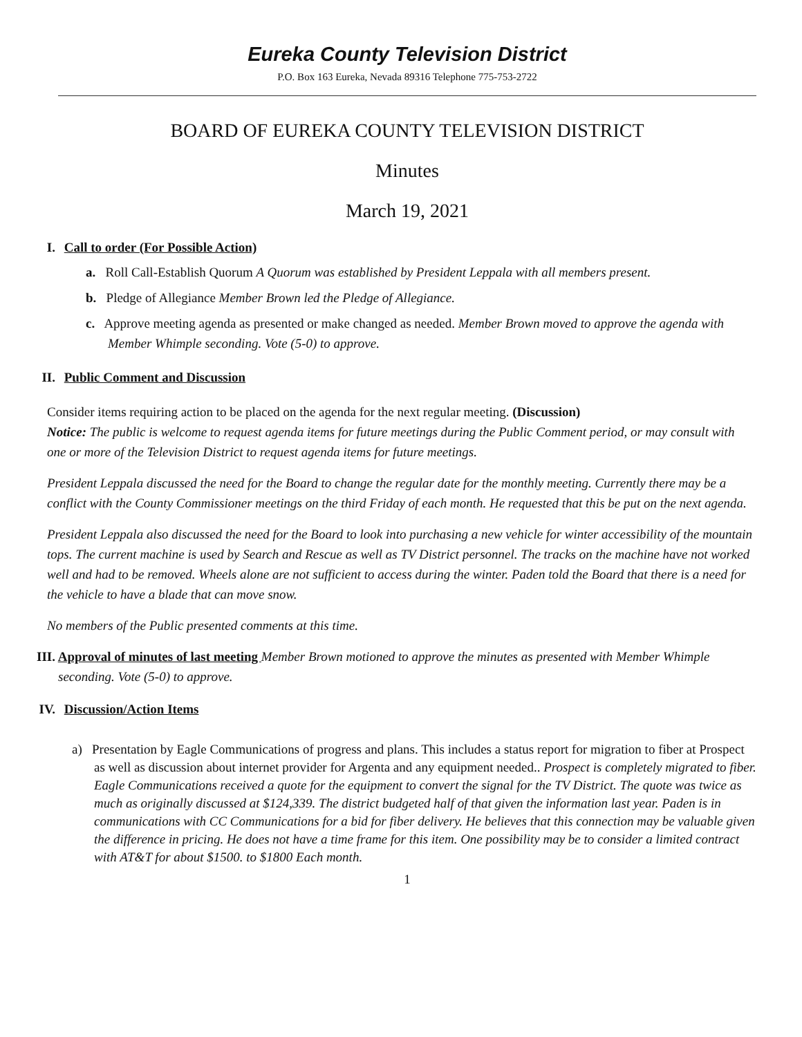Eureka County Television District
P.O. Box 163 Eureka, Nevada 89316 Telephone 775-753-2722
BOARD OF EUREKA COUNTY TELEVISION DISTRICT
Minutes
March 19, 2021
I. Call to order (For Possible Action)
a. Roll Call-Establish Quorum A Quorum was established by President Leppala with all members present.
b. Pledge of Allegiance Member Brown led the Pledge of Allegiance.
c. Approve meeting agenda as presented or make changed as needed. Member Brown moved to approve the agenda with Member Whimple seconding. Vote (5-0) to approve.
II. Public Comment and Discussion
Consider items requiring action to be placed on the agenda for the next regular meeting. (Discussion)
Notice: The public is welcome to request agenda items for future meetings during the Public Comment period, or may consult with one or more of the Television District to request agenda items for future meetings.
President Leppala discussed the need for the Board to change the regular date for the monthly meeting. Currently there may be a conflict with the County Commissioner meetings on the third Friday of each month. He requested that this be put on the next agenda.
President Leppala also discussed the need for the Board to look into purchasing a new vehicle for winter accessibility of the mountain tops. The current machine is used by Search and Rescue as well as TV District personnel. The tracks on the machine have not worked well and had to be removed. Wheels alone are not sufficient to access during the winter. Paden told the Board that there is a need for the vehicle to have a blade that can move snow.
No members of the Public presented comments at this time.
III. Approval of minutes of last meeting Member Brown motioned to approve the minutes as presented with Member Whimple seconding. Vote (5-0) to approve.
IV. Discussion/Action Items
a) Presentation by Eagle Communications of progress and plans. This includes a status report for migration to fiber at Prospect as well as discussion about internet provider for Argenta and any equipment needed.. Prospect is completely migrated to fiber. Eagle Communications received a quote for the equipment to convert the signal for the TV District. The quote was twice as much as originally discussed at $124,339. The district budgeted half of that given the information last year. Paden is in communications with CC Communications for a bid for fiber delivery. He believes that this connection may be valuable given the difference in pricing. He does not have a time frame for this item. One possibility may be to consider a limited contract with AT&T for about $1500. to $1800 Each month.
1